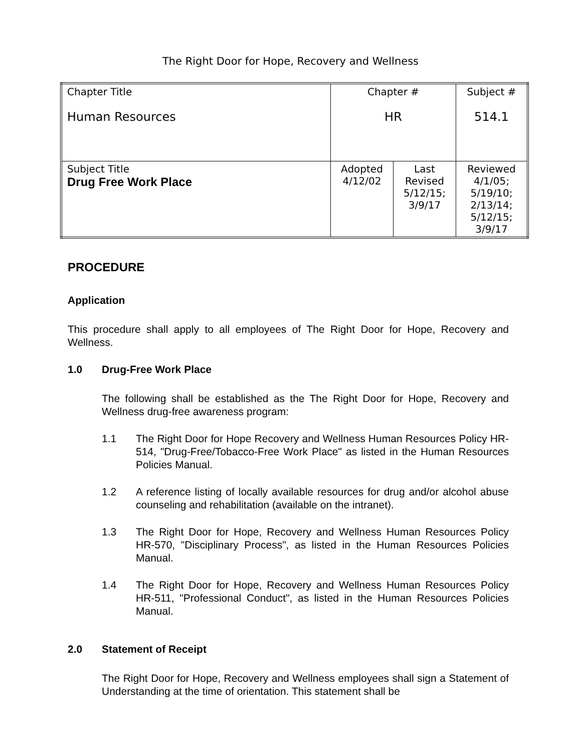The Right Door for Hope, Recovery and Wellness
| Chapter Title Human Resources | Chapter # HR | | Subject # 514.1 |
| Subject Title Drug Free Work Place | Adopted 4/12/02 | Last Revised 5/12/15; 3/9/17 | Reviewed 4/1/05; 5/19/10; 2/13/14; 5/12/15; 3/9/17 |
PROCEDURE
Application
This procedure shall apply to all employees of The Right Door for Hope, Recovery and Wellness.
1.0 Drug-Free Work Place
The following shall be established as the The Right Door for Hope, Recovery and Wellness drug-free awareness program:
1.1 The Right Door for Hope Recovery and Wellness Human Resources Policy HR-514, "Drug-Free/Tobacco-Free Work Place" as listed in the Human Resources Policies Manual.
1.2 A reference listing of locally available resources for drug and/or alcohol abuse counseling and rehabilitation (available on the intranet).
1.3 The Right Door for Hope, Recovery and Wellness Human Resources Policy HR-570, "Disciplinary Process", as listed in the Human Resources Policies Manual.
1.4 The Right Door for Hope, Recovery and Wellness Human Resources Policy HR-511, "Professional Conduct", as listed in the Human Resources Policies Manual.
2.0 Statement of Receipt
The Right Door for Hope, Recovery and Wellness employees shall sign a Statement of Understanding at the time of orientation. This statement shall be